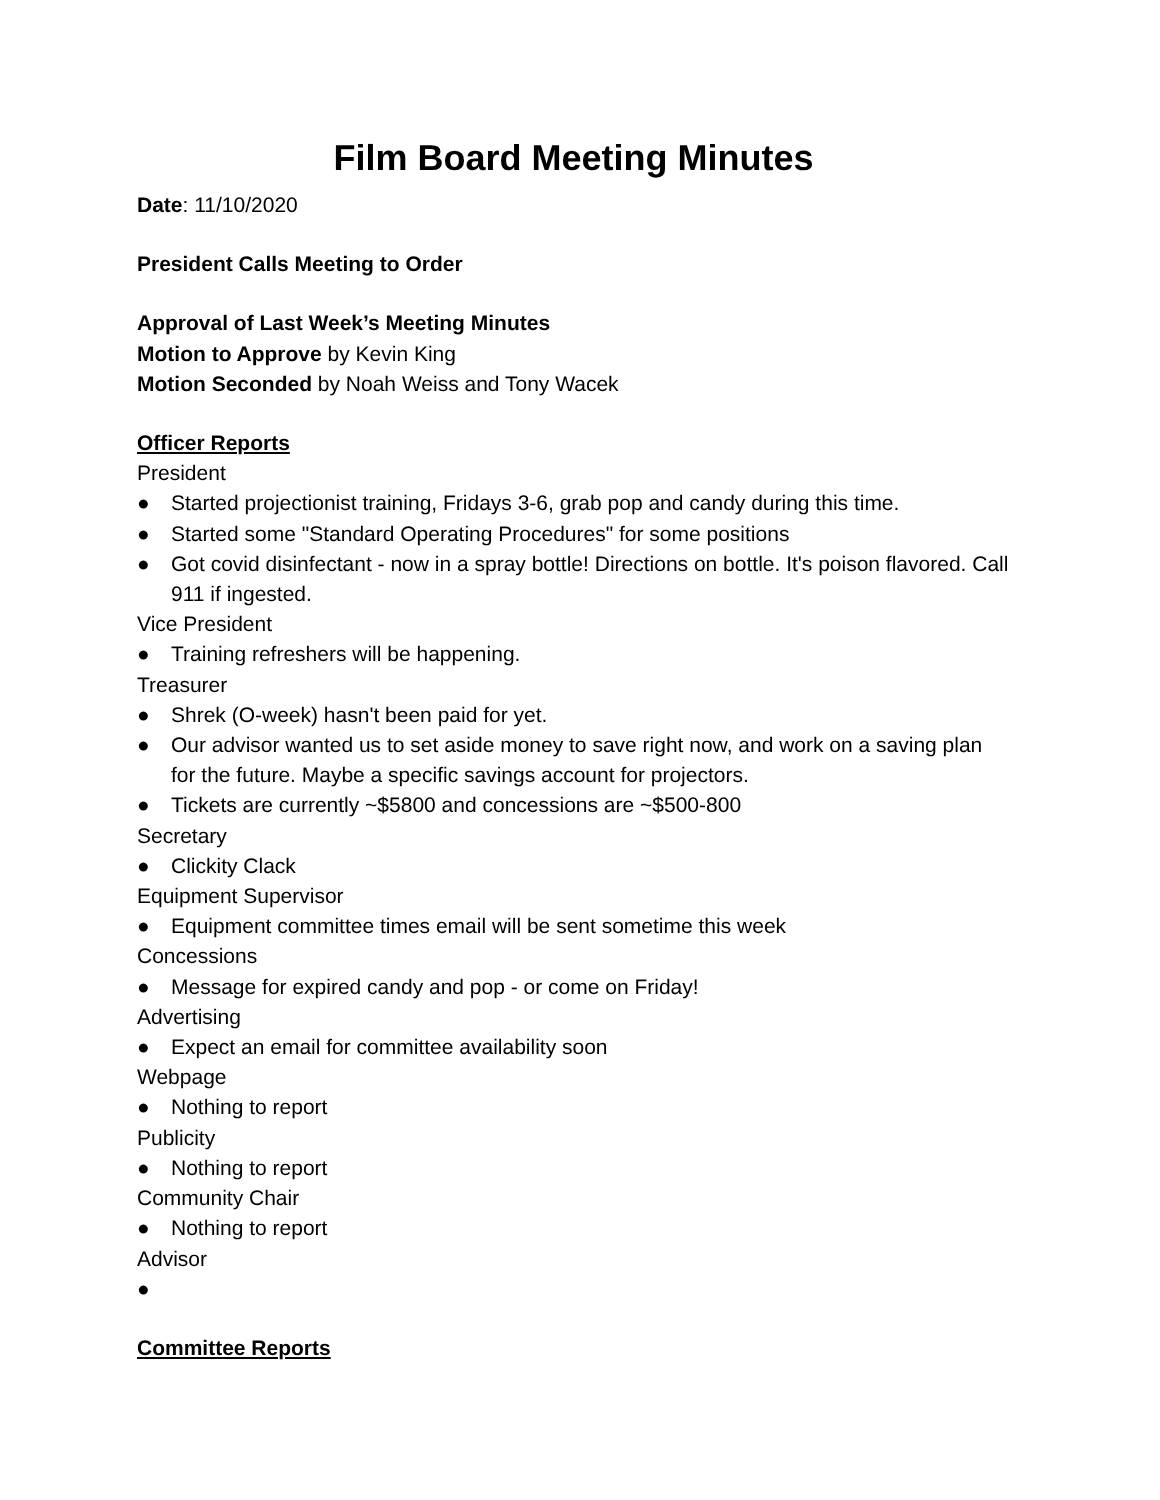Film Board Meeting Minutes
Date: 11/10/2020
President Calls Meeting to Order
Approval of Last Week’s Meeting Minutes
Motion to Approve by Kevin King
Motion Seconded by Noah Weiss and Tony Wacek
Officer Reports
President
● Started projectionist training, Fridays 3-6, grab pop and candy during this time.
● Started some "Standard Operating Procedures" for some positions
● Got covid disinfectant - now in a spray bottle! Directions on bottle. It's poison flavored. Call 911 if ingested.
Vice President
● Training refreshers will be happening.
Treasurer
● Shrek (O-week) hasn't been paid for yet.
● Our advisor wanted us to set aside money to save right now, and work on a saving plan for the future. Maybe a specific savings account for projectors.
● Tickets are currently ~$5800 and concessions are ~$500-800
Secretary
● Clickity Clack
Equipment Supervisor
● Equipment committee times email will be sent sometime this week
Concessions
● Message for expired candy and pop - or come on Friday!
Advertising
● Expect an email for committee availability soon
Webpage
● Nothing to report
Publicity
● Nothing to report
Community Chair
● Nothing to report
Advisor
●
Committee Reports